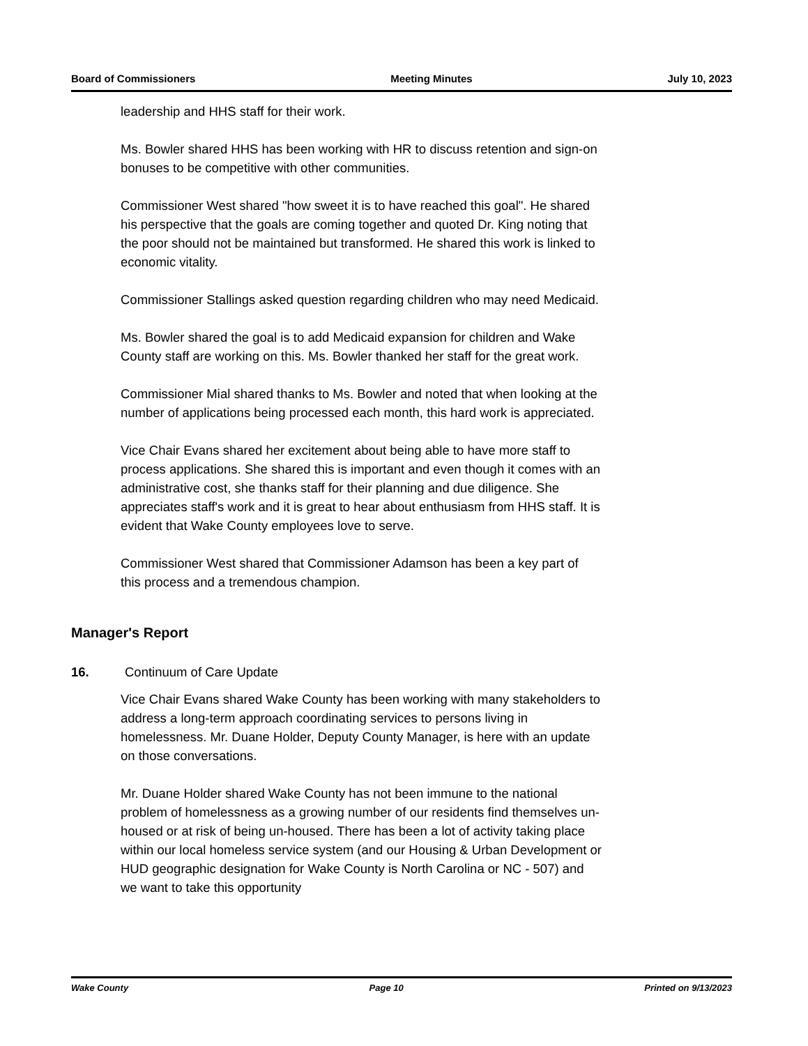Board of Commissioners Meeting Minutes July 10, 2023
leadership and HHS staff for their work.
Ms. Bowler shared HHS has been working with HR to discuss retention and sign-on bonuses to be competitive with other communities.
Commissioner West shared "how sweet it is to have reached this goal". He shared his perspective that the goals are coming together and quoted Dr. King noting that the poor should not be maintained but transformed. He shared this work is linked to economic vitality.
Commissioner Stallings asked question regarding children who may need Medicaid.
Ms. Bowler shared the goal is to add Medicaid expansion for children and Wake County staff are working on this. Ms. Bowler thanked her staff for the great work.
Commissioner Mial shared thanks to Ms. Bowler and noted that when looking at the number of applications being processed each month, this hard work is appreciated.
Vice Chair Evans shared her excitement about being able to have more staff to process applications. She shared this is important and even though it comes with an administrative cost, she thanks staff for their planning and due diligence. She appreciates staff's work and it is great to hear about enthusiasm from HHS staff. It is evident that Wake County employees love to serve.
Commissioner West shared that Commissioner Adamson has been a key part of this process and a tremendous champion.
Manager's Report
16. Continuum of Care Update
Vice Chair Evans shared Wake County has been working with many stakeholders to address a long-term approach coordinating services to persons living in homelessness. Mr. Duane Holder, Deputy County Manager, is here with an update on those conversations.
Mr. Duane Holder shared Wake County has not been immune to the national problem of homelessness as a growing number of our residents find themselves un-housed or at risk of being un-housed. There has been a lot of activity taking place within our local homeless service system (and our Housing & Urban Development or HUD geographic designation for Wake County is North Carolina or NC - 507) and we want to take this opportunity
Wake County Page 10 Printed on 9/13/2023